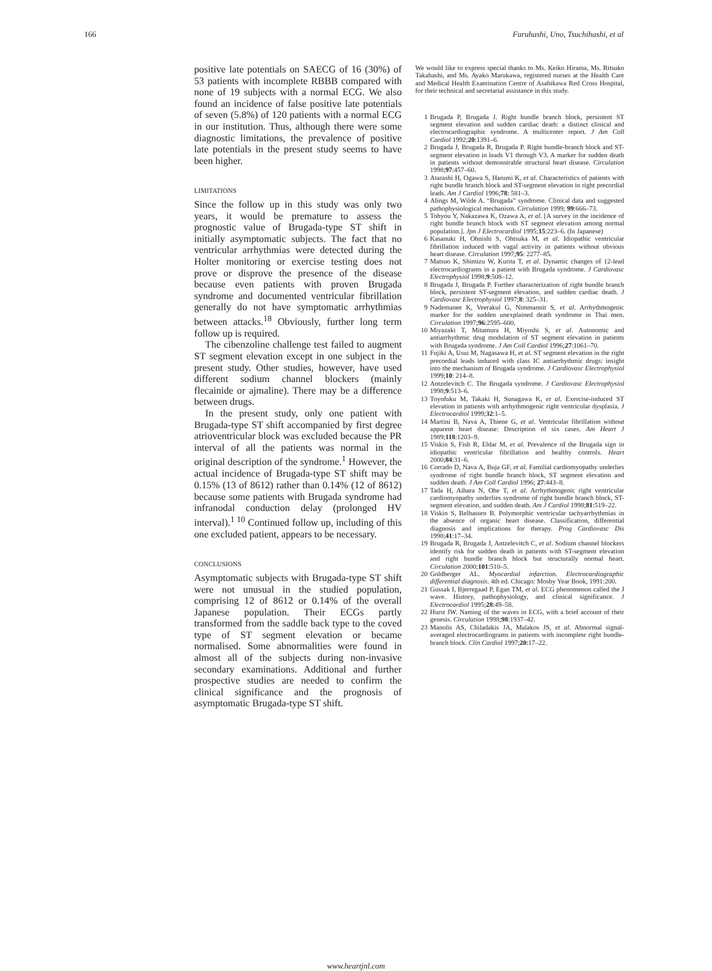166 Furuhashi, Uno, Tsuchihashi, et al
positive late potentials on SAECG of 16 (30%) of 53 patients with incomplete RBBB compared with none of 19 subjects with a normal ECG. We also found an incidence of false positive late potentials of seven (5.8%) of 120 patients with a normal ECG in our institution. Thus, although there were some diagnostic limitations, the prevalence of positive late potentials in the present study seems to have been higher.
LIMITATIONS
Since the follow up in this study was only two years, it would be premature to assess the prognostic value of Brugada-type ST shift in initially asymptomatic subjects. The fact that no ventricular arrhythmias were detected during the Holter monitoring or exercise testing does not prove or disprove the presence of the disease because even patients with proven Brugada syndrome and documented ventricular fibrillation generally do not have symptomatic arrhythmias between attacks.<sup>18</sup> Obviously, further long term follow up is required.
The cibenzoline challenge test failed to augment ST segment elevation except in one subject in the present study. Other studies, however, have used different sodium channel blockers (mainly flecainide or ajmaline). There may be a difference between drugs.
In the present study, only one patient with Brugada-type ST shift accompanied by first degree atrioventricular block was excluded because the PR interval of all the patients was normal in the original description of the syndrome.<sup>1</sup> However, the actual incidence of Brugada-type ST shift may be 0.15% (13 of 8612) rather than 0.14% (12 of 8612) because some patients with Brugada syndrome had infranodal conduction delay (prolonged HV interval).<sup>1 10</sup> Continued follow up, including of this one excluded patient, appears to be necessary.
CONCLUSIONS
Asymptomatic subjects with Brugada-type ST shift were not unusual in the studied population, comprising 12 of 8612 or 0.14% of the overall Japanese population. Their ECGs partly transformed from the saddle back type to the coved type of ST segment elevation or became normalised. Some abnormalities were found in almost all of the subjects during non-invasive secondary examinations. Additional and further prospective studies are needed to confirm the clinical significance and the prognosis of asymptomatic Brugada-type ST shift.
We would like to express special thanks to Ms. Keiko Hirama, Ms. Ritsuko Takahashi, and Ms. Ayako Marukawa, registered nurses at the Health Care and Medical Health Examination Centre of Asahikawa Red Cross Hospital, for their technical and secretarial assistance in this study.
1 Brugada P, Brugada J. Right bundle branch block, persistent ST segment elevation and sudden cardiac death: a distinct clinical and electrocardiographic syndrome. A multicenter report. J Am Coll Cardiol 1992;20:1391–6.
2 Brugada J, Brugada R, Brugada P. Right bundle-branch block and ST-segment elevation in leads V1 through V3. A marker for sudden death in patients without demonstrable structural heart disease. Circulation 1998;97:457–60.
3 Atarashi H, Ogawa S, Harumi K, et al. Characteristics of patients with right bundle branch block and ST-segment elevation in right precordial leads. Am J Cardiol 1996;78: 581–3.
4 Alings M, Wilde A. “Brugada” syndrome. Clinical data and suggested pathophysiological mechanism. Circulation 1999; 99:666–73.
5 Tohyou Y, Nakazawa K, Ozawa A, et al. [A survey in the incidence of right bundle brunch block with ST segment elevation among normal population.]. Jpn J Electrocardiol 1995;15:223–6. (In Japanese)
6 Kasanuki H, Ohnishi S, Ohtsuka M, et al. Idiopathic ventricular fibrillation induced with vagal activity in patients without obvious heart disease. Circulation 1997;95: 2277–85.
7 Matsuo K, Shimizu W, Kurita T, et al. Dynamic changes of 12-lead electrocardiograms in a patient with Brugada syndrome. J Cardiovasc Electrophysiol 1998;9:508–12.
8 Brugada J, Brugada P. Further characterization of right bundle branch block, persistent ST-segment elevation, and sudden cardiac death. J Cardiovasc Electrophysiol 1997;8: 325–31.
9 Nademanee K, Veerakul G, Nimmannit S, et al. Arrhythmogenic marker for the sudden unexplained death syndrome in Thai men. Circulation 1997;96:2595–600.
10 Miyazaki T, Mitamura H, Miyoshi S, et al. Autonomic and antiarrhythmic drug modulation of ST segment elevation in patients with Brugada syndrome. J Am Coll Cardiol 1996;27:1061–70.
11 Fujiki A, Usui M, Nagasawa H, et al. ST segment elevation in the right precordial leads induced with class IC antiarrhythmic drugs: insight into the mechanism of Brugada syndrome. J Cardiovasc Electrophysiol 1999;10: 214–8.
12 Antzelevitch C. The Brugada syndrome. J Cardiovasc Electrophysiol 1998;9:513–6.
13 Toyofuku M, Takaki H, Sunagawa K, et al. Exercise-induced ST elevation in patients with arrhythmogenic right ventricular dysplasia. J Electrocardiol 1999;32:1–5.
14 Martini B, Nava A, Thiene G, et al. Ventricular fibrillation without apparent heart disease: Description of six cases. Am Heart J 1989;118:1203–9.
15 Viskin S, Fish R, Eldar M, et al. Prevalence of the Brugada sign in idiopathic ventricular fibrillation and healthy controls. Heart 2000;84:31–6.
16 Corrado D, Nava A, Buja GF, et al. Familial cardiomyopathy underlies syndrome of right bundle branch block, ST segment elevation and sudden death. J Am Coll Cardiol 1996; 27:443–8.
17 Tada H, Aihara N, Ohe T, et al. Arrhythmogenic right ventricular cardiomyopathy underlies syndrome of right bundle branch block, ST-segment elevation, and sudden death. Am J Cardiol 1998;81:519–22.
18 Viskin S, Belhassen B. Polymorphic ventricular tachyarrhythmias in the absence of organic heart disease. Classification, differential diagnosis and implications for therapy. Prog Cardiovasc Dis 1998;41:17–34.
19 Brugada R, Brugada J, Antzelevitch C, et al. Sodium channel blockers identify risk for sudden death in patients with ST-segment elevation and right bundle branch block but structurally normal heart. Circulation 2000;101:510–5.
20 Goldberger AL. Myocardial infarction. Electrocardiographic differential diagnosis. 4th ed. Chicago: Mosby Year Book, 1991:200.
21 Gussak I, Bjerregaad P, Egan TM, et al. ECG phenomenon called the J wave. History, pathophysiology, and clinical significance. J Electrocardiol 1995;28:49–58.
22 Hurst JW. Naming of the waves in ECG, with a brief account of their genesis. Circulation 1998;98:1937–42.
23 Manolis AS, Chiladakis JA, Malakos JS, et al. Abnormal signal-averaged electrocardiograms in patients with incomplete right bundle-branch block. Clin Cardiol 1997;20:17–22.
www.heartjnl.com